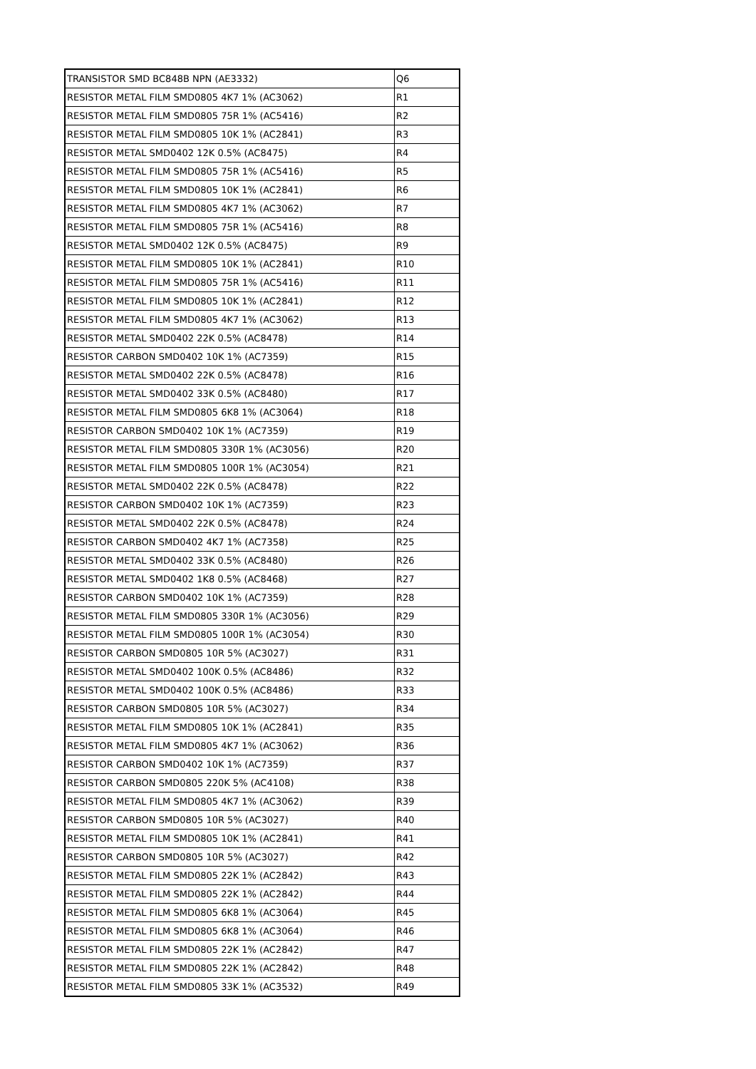| TRANSISTOR SMD BC848B NPN (AE3332) | Q6 |
| RESISTOR METAL FILM SMD0805 4K7 1% (AC3062) | R1 |
| RESISTOR METAL FILM SMD0805 75R 1% (AC5416) | R2 |
| RESISTOR METAL FILM SMD0805 10K 1% (AC2841) | R3 |
| RESISTOR METAL SMD0402 12K 0.5% (AC8475) | R4 |
| RESISTOR METAL FILM SMD0805 75R 1% (AC5416) | R5 |
| RESISTOR METAL FILM SMD0805 10K 1% (AC2841) | R6 |
| RESISTOR METAL FILM SMD0805 4K7 1% (AC3062) | R7 |
| RESISTOR METAL FILM SMD0805 75R 1% (AC5416) | R8 |
| RESISTOR METAL SMD0402 12K 0.5% (AC8475) | R9 |
| RESISTOR METAL FILM SMD0805 10K 1% (AC2841) | R10 |
| RESISTOR METAL FILM SMD0805 75R 1% (AC5416) | R11 |
| RESISTOR METAL FILM SMD0805 10K 1% (AC2841) | R12 |
| RESISTOR METAL FILM SMD0805 4K7 1% (AC3062) | R13 |
| RESISTOR METAL SMD0402 22K 0.5% (AC8478) | R14 |
| RESISTOR CARBON SMD0402 10K 1% (AC7359) | R15 |
| RESISTOR METAL SMD0402 22K 0.5% (AC8478) | R16 |
| RESISTOR METAL SMD0402 33K 0.5% (AC8480) | R17 |
| RESISTOR METAL FILM SMD0805 6K8 1% (AC3064) | R18 |
| RESISTOR CARBON SMD0402 10K 1% (AC7359) | R19 |
| RESISTOR METAL FILM SMD0805 330R 1% (AC3056) | R20 |
| RESISTOR METAL FILM SMD0805 100R 1% (AC3054) | R21 |
| RESISTOR METAL SMD0402 22K 0.5% (AC8478) | R22 |
| RESISTOR CARBON SMD0402 10K 1% (AC7359) | R23 |
| RESISTOR METAL SMD0402 22K 0.5% (AC8478) | R24 |
| RESISTOR CARBON SMD0402 4K7 1% (AC7358) | R25 |
| RESISTOR METAL SMD0402 33K 0.5% (AC8480) | R26 |
| RESISTOR METAL SMD0402 1K8 0.5% (AC8468) | R27 |
| RESISTOR CARBON SMD0402 10K 1% (AC7359) | R28 |
| RESISTOR METAL FILM SMD0805 330R 1% (AC3056) | R29 |
| RESISTOR METAL FILM SMD0805 100R 1% (AC3054) | R30 |
| RESISTOR CARBON SMD0805 10R 5% (AC3027) | R31 |
| RESISTOR METAL SMD0402 100K 0.5% (AC8486) | R32 |
| RESISTOR METAL SMD0402 100K 0.5% (AC8486) | R33 |
| RESISTOR CARBON SMD0805 10R 5% (AC3027) | R34 |
| RESISTOR METAL FILM SMD0805 10K 1% (AC2841) | R35 |
| RESISTOR METAL FILM SMD0805 4K7 1% (AC3062) | R36 |
| RESISTOR CARBON SMD0402 10K 1% (AC7359) | R37 |
| RESISTOR CARBON SMD0805 220K 5% (AC4108) | R38 |
| RESISTOR METAL FILM SMD0805 4K7 1% (AC3062) | R39 |
| RESISTOR CARBON SMD0805 10R 5% (AC3027) | R40 |
| RESISTOR METAL FILM SMD0805 10K 1% (AC2841) | R41 |
| RESISTOR CARBON SMD0805 10R 5% (AC3027) | R42 |
| RESISTOR METAL FILM SMD0805 22K 1% (AC2842) | R43 |
| RESISTOR METAL FILM SMD0805 22K 1% (AC2842) | R44 |
| RESISTOR METAL FILM SMD0805 6K8 1% (AC3064) | R45 |
| RESISTOR METAL FILM SMD0805 6K8 1% (AC3064) | R46 |
| RESISTOR METAL FILM SMD0805 22K 1% (AC2842) | R47 |
| RESISTOR METAL FILM SMD0805 22K 1% (AC2842) | R48 |
| RESISTOR METAL FILM SMD0805 33K 1% (AC3532) | R49 |